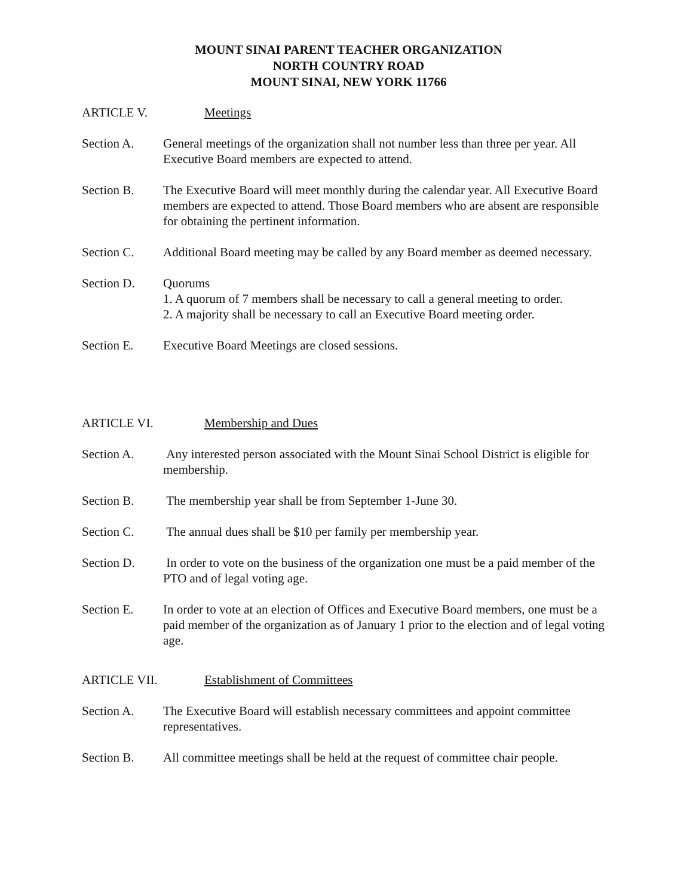MOUNT SINAI PARENT TEACHER ORGANIZATION
NORTH COUNTRY ROAD
MOUNT SINAI, NEW YORK 11766
ARTICLE V. Meetings
Section A. General meetings of the organization shall not number less than three per year. All Executive Board members are expected to attend.
Section B. The Executive Board will meet monthly during the calendar year. All Executive Board members are expected to attend. Those Board members who are absent are responsible for obtaining the pertinent information.
Section C. Additional Board meeting may be called by any Board member as deemed necessary.
Section D. Quorums
1. A quorum of 7 members shall be necessary to call a general meeting to order.
2. A majority shall be necessary to call an Executive Board meeting order.
Section E. Executive Board Meetings are closed sessions.
ARTICLE VI. Membership and Dues
Section A. Any interested person associated with the Mount Sinai School District is eligible for membership.
Section B. The membership year shall be from September 1-June 30.
Section C. The annual dues shall be $10 per family per membership year.
Section D. In order to vote on the business of the organization one must be a paid member of the PTO and of legal voting age.
Section E. In order to vote at an election of Offices and Executive Board members, one must be a paid member of the organization as of January 1 prior to the election and of legal voting age.
ARTICLE VII. Establishment of Committees
Section A. The Executive Board will establish necessary committees and appoint committee representatives.
Section B. All committee meetings shall be held at the request of committee chair people.